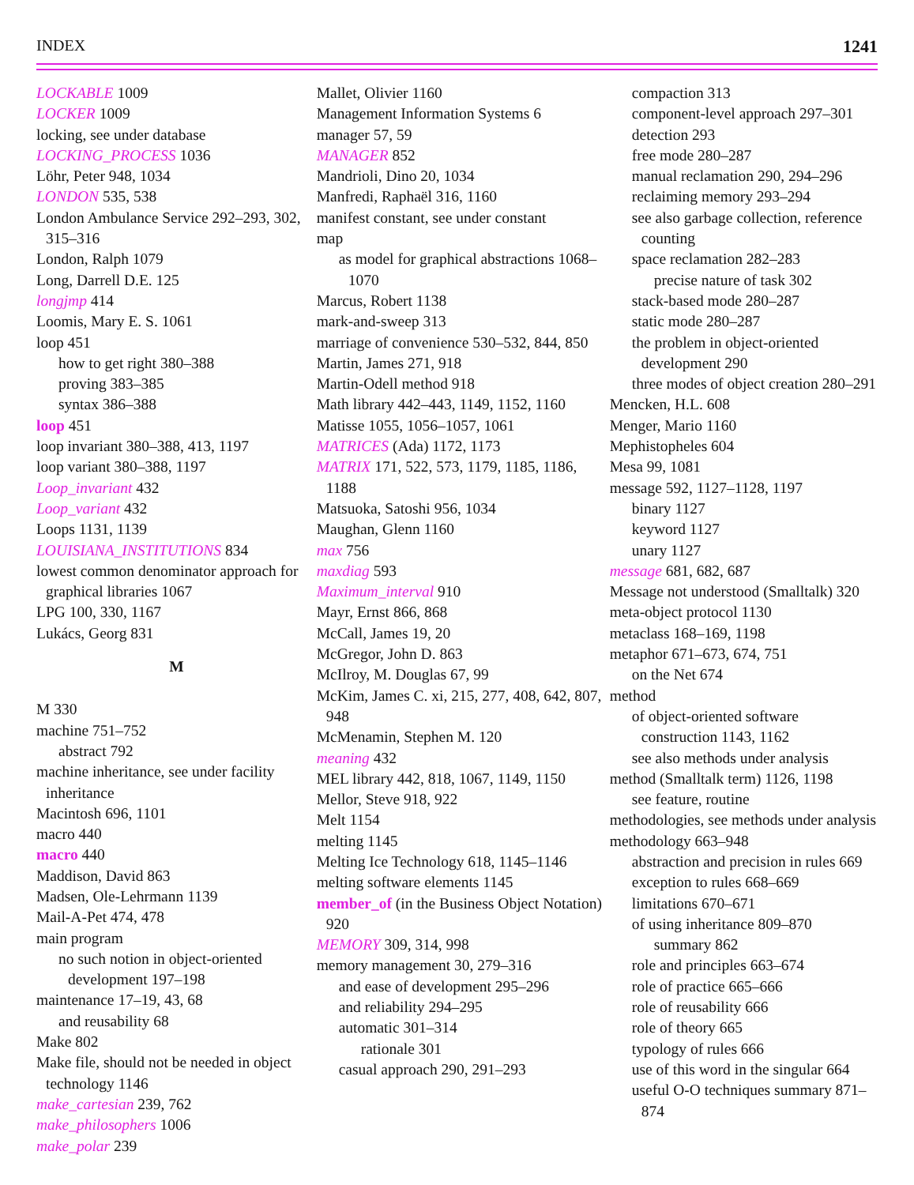INDEX 1241
LOCKABLE 1009
LOCKER 1009
locking, see under database
LOCKING_PROCESS 1036
Löhr, Peter 948, 1034
LONDON 535, 538
London Ambulance Service 292–293, 302, 315–316
London, Ralph 1079
Long, Darrell D.E. 125
longjmp 414
Loomis, Mary E. S. 1061
loop 451
how to get right 380–388
proving 383–385
syntax 386–388
loop 451
loop invariant 380–388, 413, 1197
loop variant 380–388, 1197
Loop_invariant 432
Loop_variant 432
Loops 1131, 1139
LOUISIANA_INSTITUTIONS 834
lowest common denominator approach for graphical libraries 1067
LPG 100, 330, 1167
Lukács, Georg 831
M
M 330
machine 751–752
abstract 792
machine inheritance, see under facility inheritance
Macintosh 696, 1101
macro 440
macro 440
Maddison, David 863
Madsen, Ole-Lehrmann 1139
Mail-A-Pet 474, 478
main program
no such notion in object-oriented development 197–198
maintenance 17–19, 43, 68
and reusability 68
Make 802
Make file, should not be needed in object technology 1146
make_cartesian 239, 762
make_philosophers 1006
make_polar 239
Mallet, Olivier 1160
Management Information Systems 6
manager 57, 59
MANAGER 852
Mandrioli, Dino 20, 1034
Manfredi, Raphaël 316, 1160
manifest constant, see under constant
map
as model for graphical abstractions 1068–1070
Marcus, Robert 1138
mark-and-sweep 313
marriage of convenience 530–532, 844, 850
Martin, James 271, 918
Martin-Odell method 918
Math library 442–443, 1149, 1152, 1160
Matisse 1055, 1056–1057, 1061
MATRICES (Ada) 1172, 1173
MATRIX 171, 522, 573, 1179, 1185, 1186, 1188
Matsuoka, Satoshi 956, 1034
Maughan, Glenn 1160
max 756
maxdiag 593
Maximum_interval 910
Mayr, Ernst 866, 868
McCall, James 19, 20
McGregor, John D. 863
McIlroy, M. Douglas 67, 99
McKim, James C. xi, 215, 277, 408, 642, 807, 948
McMenamin, Stephen M. 120
meaning 432
MEL library 442, 818, 1067, 1149, 1150
Mellor, Steve 918, 922
Melt 1154
melting 1145
Melting Ice Technology 618, 1145–1146
melting software elements 1145
member_of (in the Business Object Notation) 920
MEMORY 309, 314, 998
memory management 30, 279–316
and ease of development 295–296
and reliability 294–295
automatic 301–314
rationale 301
casual approach 290, 291–293
compaction 313
component-level approach 297–301
detection 293
free mode 280–287
manual reclamation 290, 294–296
reclaiming memory 293–294
see also garbage collection, reference counting
space reclamation 282–283
precise nature of task 302
stack-based mode 280–287
static mode 280–287
the problem in object-oriented development 290
three modes of object creation 280–291
Mencken, H.L. 608
Menger, Mario 1160
Mephistopheles 604
Mesa 99, 1081
message 592, 1127–1128, 1197
binary 1127
keyword 1127
unary 1127
message 681, 682, 687
Message not understood (Smalltalk) 320
meta-object protocol 1130
metaclass 168–169, 1198
metaphor 671–673, 674, 751
on the Net 674
method
of object-oriented software construction 1143, 1162
see also methods under analysis
method (Smalltalk term) 1126, 1198
see feature, routine
methodologies, see methods under analysis
methodology 663–948
abstraction and precision in rules 669
exception to rules 668–669
limitations 670–671
of using inheritance 809–870
summary 862
role and principles 663–674
role of practice 665–666
role of reusability 666
role of theory 665
typology of rules 666
use of this word in the singular 664
useful O-O techniques summary 871–874